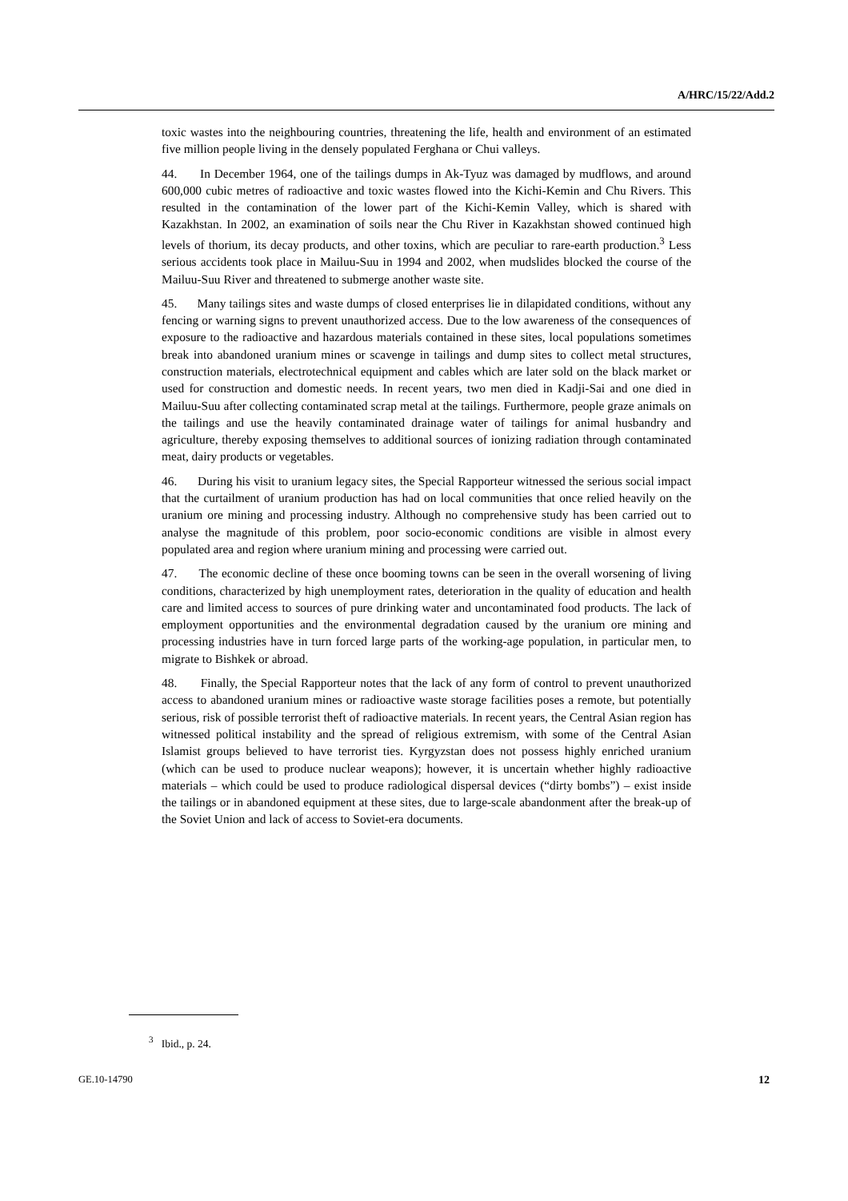A/HRC/15/22/Add.2
toxic wastes into the neighbouring countries, threatening the life, health and environment of an estimated five million people living in the densely populated Ferghana or Chui valleys.
44. In December 1964, one of the tailings dumps in Ak-Tyuz was damaged by mudflows, and around 600,000 cubic metres of radioactive and toxic wastes flowed into the Kichi-Kemin and Chu Rivers. This resulted in the contamination of the lower part of the Kichi-Kemin Valley, which is shared with Kazakhstan. In 2002, an examination of soils near the Chu River in Kazakhstan showed continued high levels of thorium, its decay products, and other toxins, which are peculiar to rare-earth production.<sup>3</sup> Less serious accidents took place in Mailuu-Suu in 1994 and 2002, when mudslides blocked the course of the Mailuu-Suu River and threatened to submerge another waste site.
45. Many tailings sites and waste dumps of closed enterprises lie in dilapidated conditions, without any fencing or warning signs to prevent unauthorized access. Due to the low awareness of the consequences of exposure to the radioactive and hazardous materials contained in these sites, local populations sometimes break into abandoned uranium mines or scavenge in tailings and dump sites to collect metal structures, construction materials, electrotechnical equipment and cables which are later sold on the black market or used for construction and domestic needs. In recent years, two men died in Kadji-Sai and one died in Mailuu-Suu after collecting contaminated scrap metal at the tailings. Furthermore, people graze animals on the tailings and use the heavily contaminated drainage water of tailings for animal husbandry and agriculture, thereby exposing themselves to additional sources of ionizing radiation through contaminated meat, dairy products or vegetables.
46. During his visit to uranium legacy sites, the Special Rapporteur witnessed the serious social impact that the curtailment of uranium production has had on local communities that once relied heavily on the uranium ore mining and processing industry. Although no comprehensive study has been carried out to analyse the magnitude of this problem, poor socio-economic conditions are visible in almost every populated area and region where uranium mining and processing were carried out.
47. The economic decline of these once booming towns can be seen in the overall worsening of living conditions, characterized by high unemployment rates, deterioration in the quality of education and health care and limited access to sources of pure drinking water and uncontaminated food products. The lack of employment opportunities and the environmental degradation caused by the uranium ore mining and processing industries have in turn forced large parts of the working-age population, in particular men, to migrate to Bishkek or abroad.
48. Finally, the Special Rapporteur notes that the lack of any form of control to prevent unauthorized access to abandoned uranium mines or radioactive waste storage facilities poses a remote, but potentially serious, risk of possible terrorist theft of radioactive materials. In recent years, the Central Asian region has witnessed political instability and the spread of religious extremism, with some of the Central Asian Islamist groups believed to have terrorist ties. Kyrgyzstan does not possess highly enriched uranium (which can be used to produce nuclear weapons); however, it is uncertain whether highly radioactive materials – which could be used to produce radiological dispersal devices (“dirty bombs”) – exist inside the tailings or in abandoned equipment at these sites, due to large-scale abandonment after the break-up of the Soviet Union and lack of access to Soviet-era documents.
<sup>3</sup> Ibid., p. 24.
GE.10-14790 12